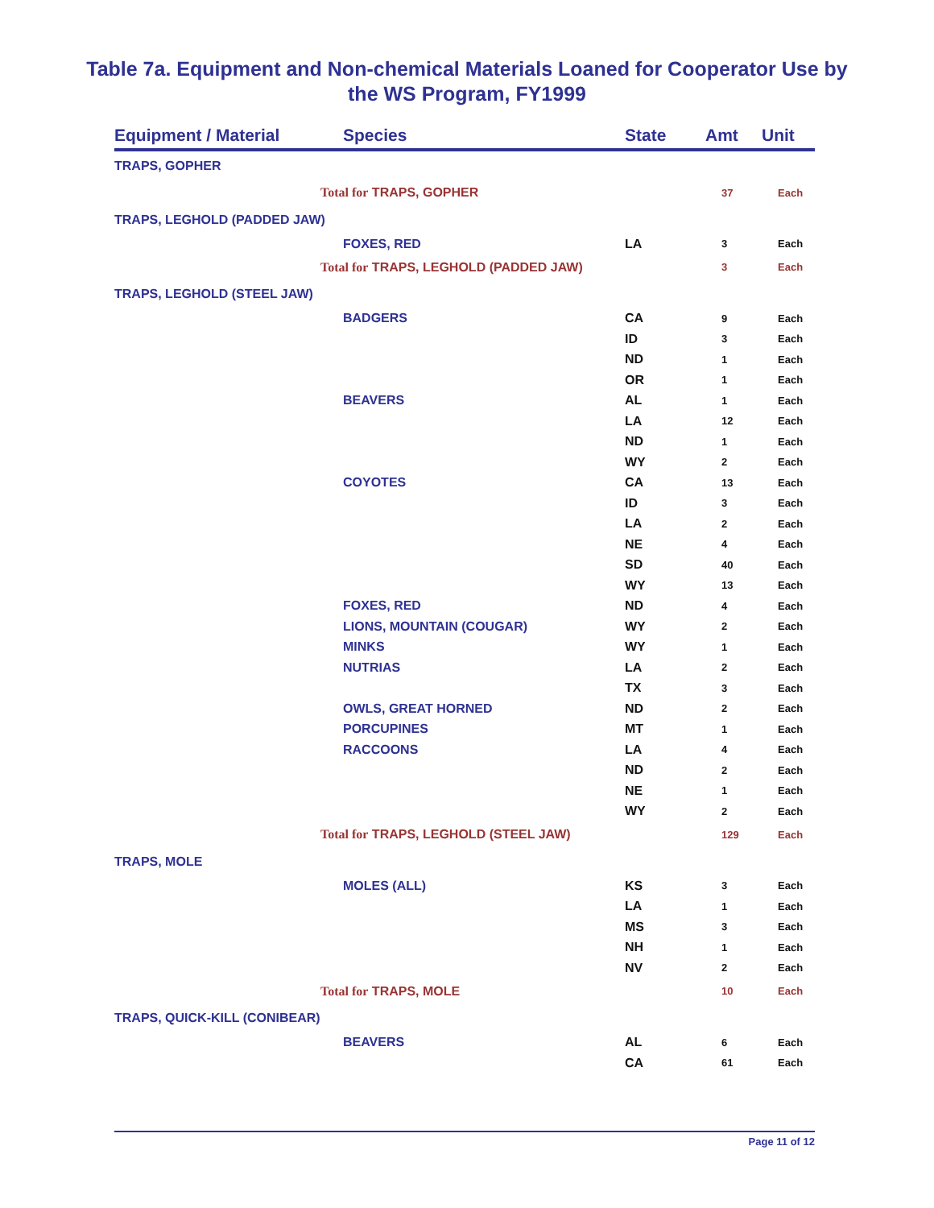Table 7a. Equipment and Non-chemical Materials Loaned for Cooperator Use by
the WS Program, FY1999
| Equipment / Material | Species | State | Amt | Unit |
| --- | --- | --- | --- | --- |
| TRAPS, GOPHER | | | | |
| Total for TRAPS, GOPHER | | | 37 | Each |
| TRAPS, LEGHOLD (PADDED JAW) | | | | |
| | FOXES, RED | LA | 3 | Each |
| Total for TRAPS, LEGHOLD (PADDED JAW) | | | 3 | Each |
| TRAPS, LEGHOLD (STEEL JAW) | | | | |
| | BADGERS | CA | 9 | Each |
| | | ID | 3 | Each |
| | | ND | 1 | Each |
| | | OR | 1 | Each |
| | BEAVERS | AL | 1 | Each |
| | | LA | 12 | Each |
| | | ND | 1 | Each |
| | | WY | 2 | Each |
| | COYOTES | CA | 13 | Each |
| | | ID | 3 | Each |
| | | LA | 2 | Each |
| | | NE | 4 | Each |
| | | SD | 40 | Each |
| | | WY | 13 | Each |
| | FOXES, RED | ND | 4 | Each |
| | LIONS, MOUNTAIN (COUGAR) | WY | 2 | Each |
| | MINKS | WY | 1 | Each |
| | NUTRIAS | LA | 2 | Each |
| | | TX | 3 | Each |
| | OWLS, GREAT HORNED | ND | 2 | Each |
| | PORCUPINES | MT | 1 | Each |
| | RACCOONS | LA | 4 | Each |
| | | ND | 2 | Each |
| | | NE | 1 | Each |
| | | WY | 2 | Each |
| Total for TRAPS, LEGHOLD (STEEL JAW) | | | 129 | Each |
| TRAPS, MOLE | | | | |
| | MOLES (ALL) | KS | 3 | Each |
| | | LA | 1 | Each |
| | | MS | 3 | Each |
| | | NH | 1 | Each |
| | | NV | 2 | Each |
| Total for TRAPS, MOLE | | | 10 | Each |
| TRAPS, QUICK-KILL (CONIBEAR) | | | | |
| | BEAVERS | AL | 6 | Each |
| | | CA | 61 | Each |
Page 11 of 12